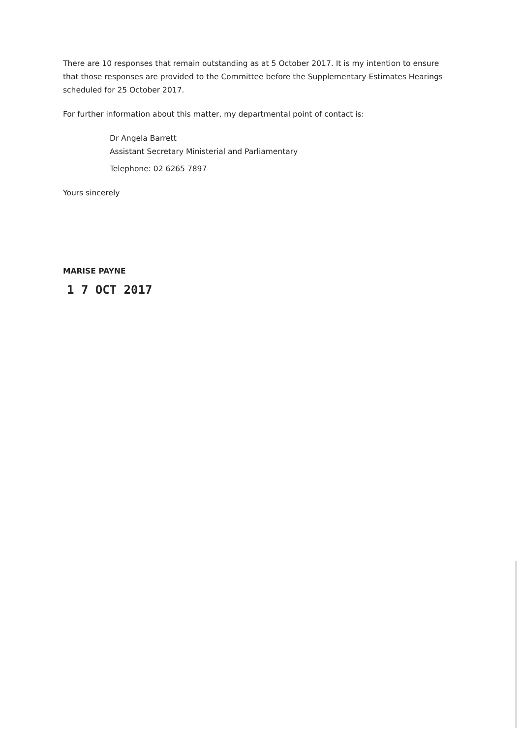There are 10 responses that remain outstanding as at 5 October 2017. It is my intention to ensure that those responses are provided to the Committee before the Supplementary Estimates Hearings scheduled for 25 October 2017.
For further information about this matter, my departmental point of contact is:
Dr Angela Barrett
Assistant Secretary Ministerial and Parliamentary
Telephone: 02 6265 7897
Yours sincerely
MARISE PAYNE
1 7 OCT 2017